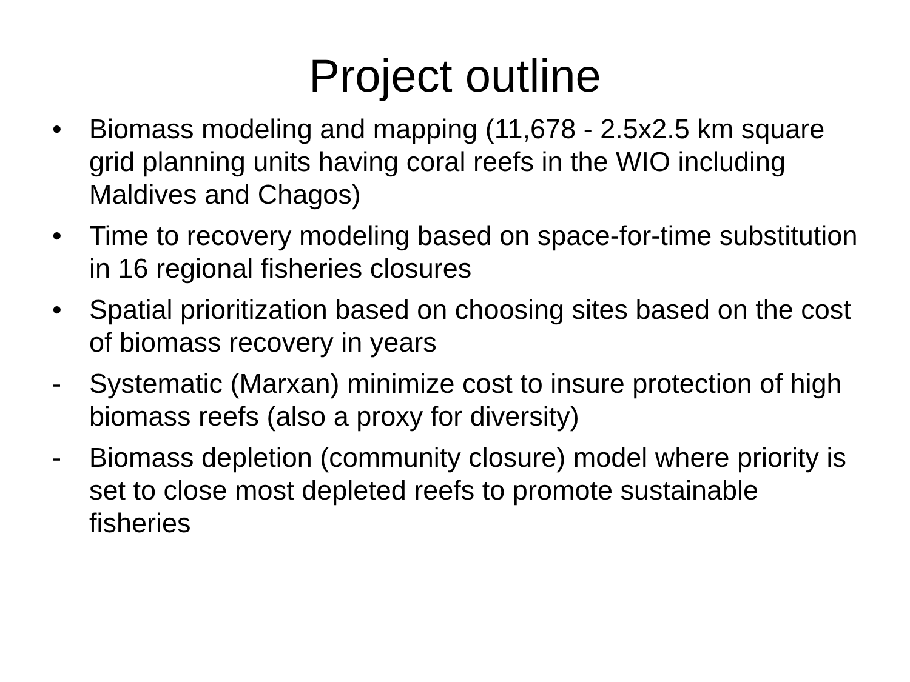Project outline
• Biomass modeling and mapping (11,678 - 2.5x2.5 km square grid planning units having coral reefs in the WIO including Maldives and Chagos)
• Time to recovery modeling based on space-for-time substitution in 16 regional fisheries closures
• Spatial prioritization based on choosing sites based on the cost of biomass recovery in years
- Systematic (Marxan) minimize cost to insure protection of high biomass reefs (also a proxy for diversity)
- Biomass depletion (community closure) model where priority is set to close most depleted reefs to promote sustainable fisheries